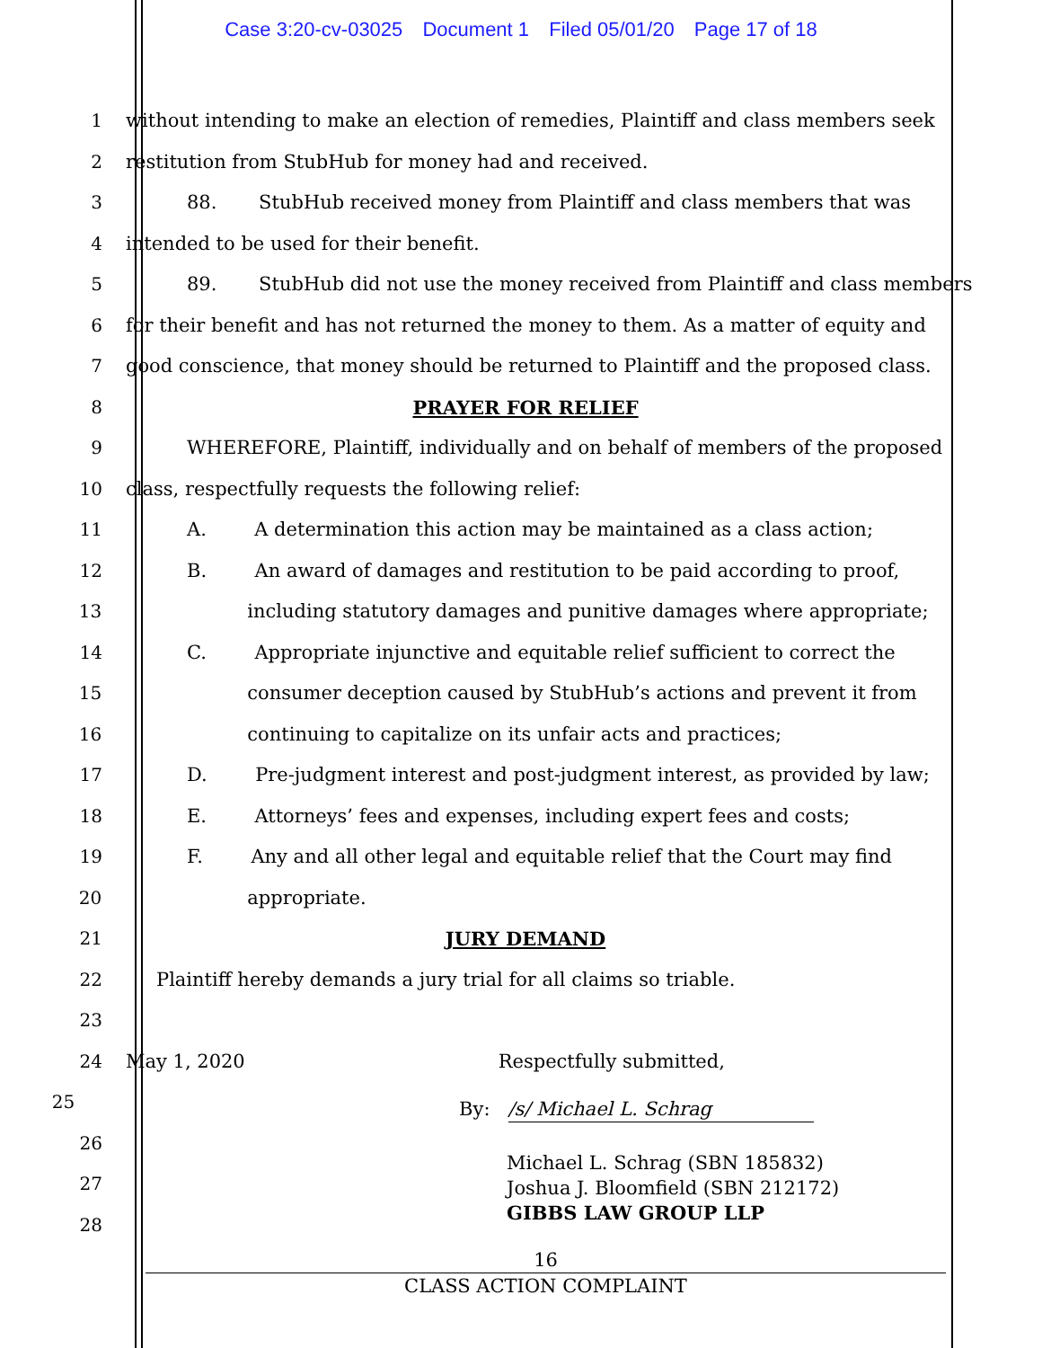Case 3:20-cv-03025 Document 1 Filed 05/01/20 Page 17 of 18
1 without intending to make an election of remedies, Plaintiff and class members seek
2 restitution from StubHub for money had and received.
3 88. StubHub received money from Plaintiff and class members that was
4 intended to be used for their benefit.
5 89. StubHub did not use the money received from Plaintiff and class members
6 for their benefit and has not returned the money to them. As a matter of equity and
7 good conscience, that money should be returned to Plaintiff and the proposed class.
8 PRAYER FOR RELIEF
9 WHEREFORE, Plaintiff, individually and on behalf of members of the proposed
10 class, respectfully requests the following relief:
11 A. A determination this action may be maintained as a class action;
12 B. An award of damages and restitution to be paid according to proof,
13 including statutory damages and punitive damages where appropriate;
14 C. Appropriate injunctive and equitable relief sufficient to correct the
15 consumer deception caused by StubHub’s actions and prevent it from
16 continuing to capitalize on its unfair acts and practices;
17 D. Pre-judgment interest and post-judgment interest, as provided by law;
18 E. Attorneys’ fees and expenses, including expert fees and costs;
19 F. Any and all other legal and equitable relief that the Court may find
20 appropriate.
21 JURY DEMAND
22 Plaintiff hereby demands a jury trial for all claims so triable.
23
24 May 1, 2020 Respectfully submitted,
25
By: /s/ Michael L. Schrag
26
27
28
Michael L. Schrag (SBN 185832)
Joshua J. Bloomfield (SBN 212172)
GIBBS LAW GROUP LLP
16
CLASS ACTION COMPLAINT